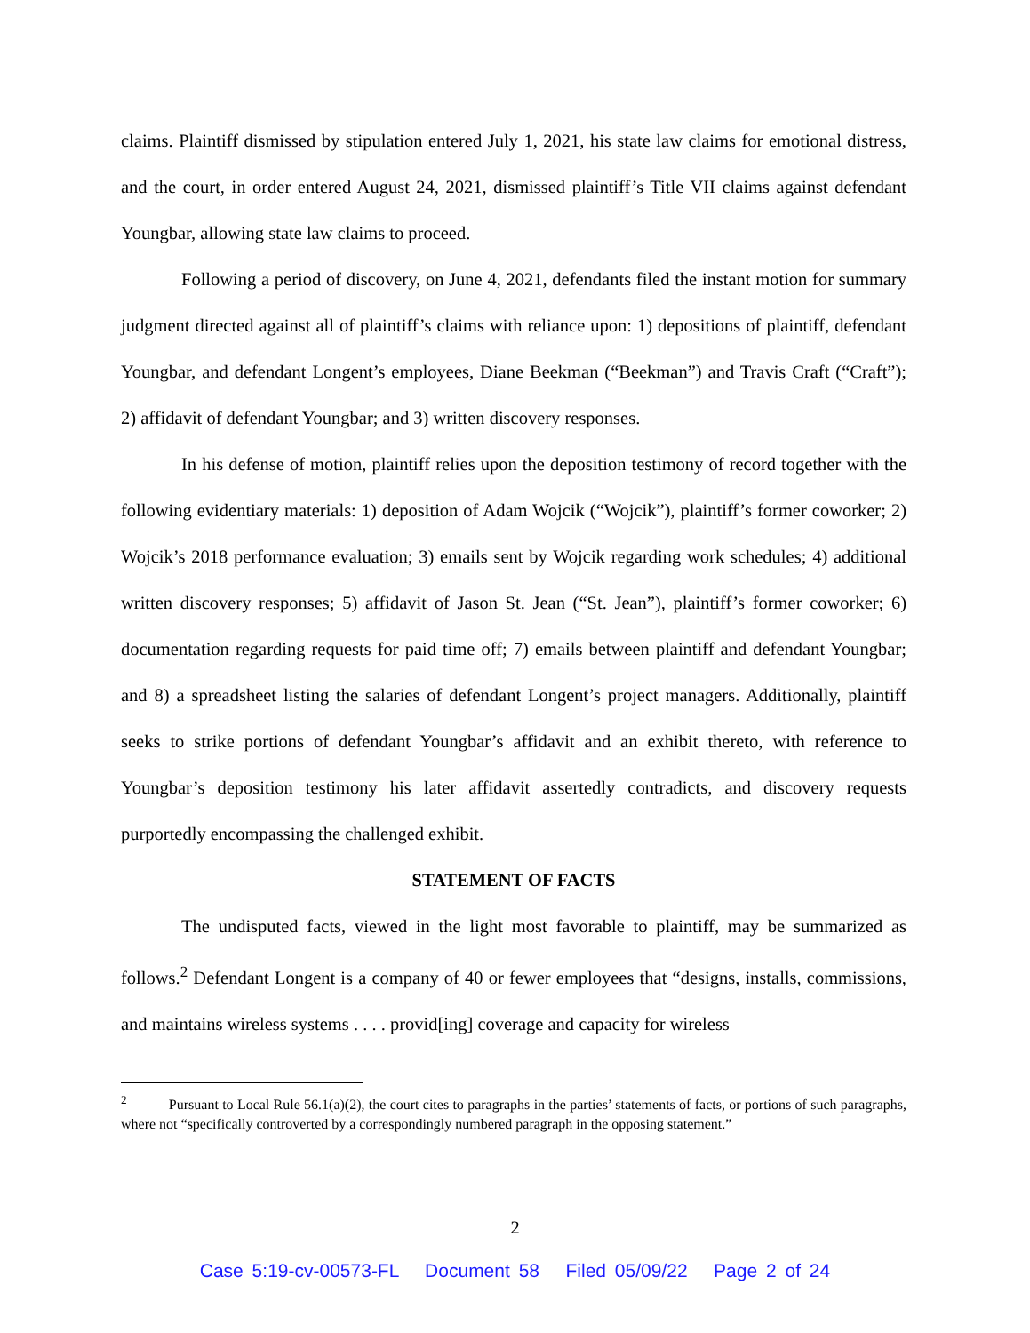claims. Plaintiff dismissed by stipulation entered July 1, 2021, his state law claims for emotional distress, and the court, in order entered August 24, 2021, dismissed plaintiff’s Title VII claims against defendant Youngbar, allowing state law claims to proceed.
Following a period of discovery, on June 4, 2021, defendants filed the instant motion for summary judgment directed against all of plaintiff’s claims with reliance upon: 1) depositions of plaintiff, defendant Youngbar, and defendant Longent’s employees, Diane Beekman (“Beekman”) and Travis Craft (“Craft”); 2) affidavit of defendant Youngbar; and 3) written discovery responses.
In his defense of motion, plaintiff relies upon the deposition testimony of record together with the following evidentiary materials: 1) deposition of Adam Wojcik (“Wojcik”), plaintiff’s former coworker; 2) Wojcik’s 2018 performance evaluation; 3) emails sent by Wojcik regarding work schedules; 4) additional written discovery responses; 5) affidavit of Jason St. Jean (“St. Jean”), plaintiff’s former coworker; 6) documentation regarding requests for paid time off; 7) emails between plaintiff and defendant Youngbar; and 8) a spreadsheet listing the salaries of defendant Longent’s project managers. Additionally, plaintiff seeks to strike portions of defendant Youngbar’s affidavit and an exhibit thereto, with reference to Youngbar’s deposition testimony his later affidavit assertedly contradicts, and discovery requests purportedly encompassing the challenged exhibit.
STATEMENT OF FACTS
The undisputed facts, viewed in the light most favorable to plaintiff, may be summarized as follows.<sup>2</sup> Defendant Longent is a company of 40 or fewer employees that “designs, installs, commissions, and maintains wireless systems . . . . provid[ing] coverage and capacity for wireless
<sup>2</sup> Pursuant to Local Rule 56.1(a)(2), the court cites to paragraphs in the parties’ statements of facts, or portions of such paragraphs, where not “specifically controverted by a correspondingly numbered paragraph in the opposing statement.”
2
Case 5:19-cv-00573-FL Document 58 Filed 05/09/22 Page 2 of 24